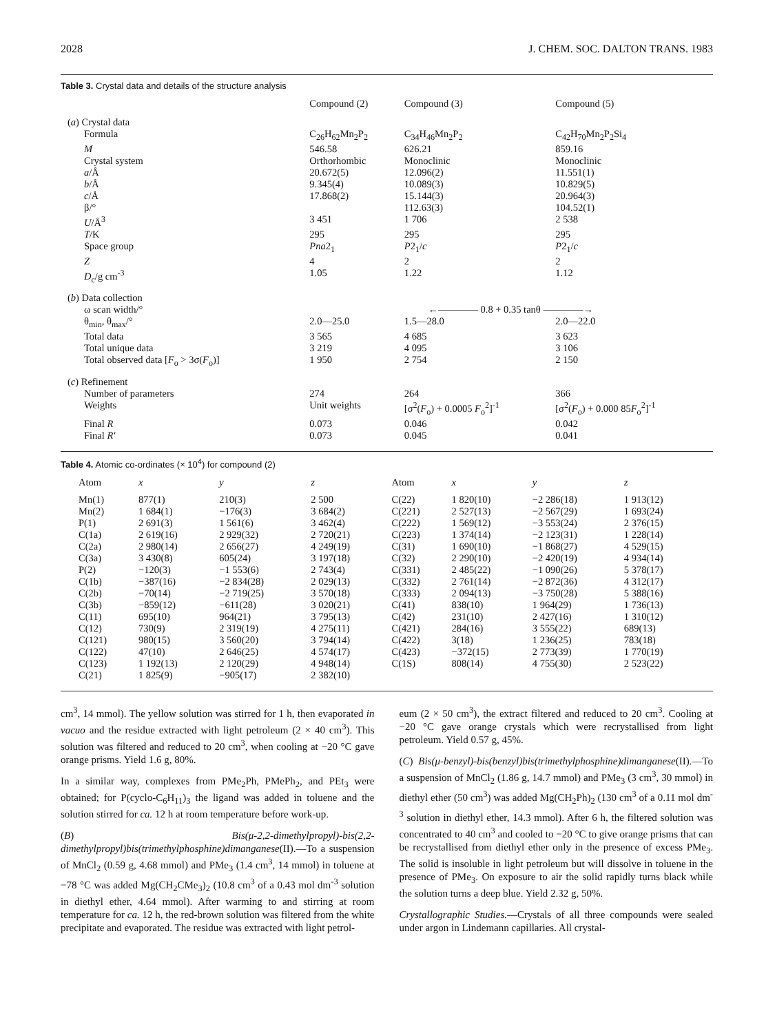2028 J. CHEM. SOC. DALTON TRANS. 1983
Table 3. Crystal data and details of the structure analysis
| | Compound (2) | Compound (3) | Compound (5) |
| --- | --- | --- | --- |
| ( a ) Crystal data | | | |
| Formula | C<sub>26</sub>H<sub>62</sub>Mn<sub>2</sub>P<sub>2</sub> | C<sub>34</sub>H<sub>46</sub>Mn<sub>2</sub>P<sub>2</sub> | C<sub>42</sub>H<sub>70</sub>Mn<sub>2</sub>P<sub>2</sub>Si<sub>4</sub> |
| M | 546.58 | 626.21 | 859.16 |
| Crystal system | Orthorhombic | Monoclinic | Monoclinic |
| a /Å | 20.672(5) | 12.096(2) | 11.551(1) |
| b /Å | 9.345(4) | 10.089(3) | 10.829(5) |
| c /Å | 17.868(2) | 15.144(3) | 20.964(3) |
| β/° | | 112.63(3) | 104.52(1) |
| U /Å<sup>3</sup> | 3 451 | 1 706 | 2 538 |
| T /K | 295 | 295 | 295 |
| Space group | Pna 2<sub>1</sub> | P 2<sub>1</sub>/ c | P 2<sub>1</sub>/ c |
| Z | 4 | 2 | 2 |
| D<sub>c</sub>/g cm<sup>-3</sup> | 1.05 | 1.22 | 1.12 |
| ( b ) Data collection | | | |
| ω scan width/° | ←———— 0.8 + 0.35 tanθ ————→ | | |
| θ<sub>min</sub>, θ<sub>max</sub>/° | 2.0—25.0 | 1.5—28.0 | 2.0—22.0 |
| Total data | 3 565 | 4 685 | 3 623 |
| Total unique data | 3 219 | 4 095 | 3 106 |
| Total observed data [ F<sub>o</sub> > 3σ( F<sub>o</sub>)] | 1 950 | 2 754 | 2 150 |
| ( c ) Refinement | | | |
| Number of parameters | 274 | 264 | 366 |
| Weights | Unit weights | [σ<sup>2</sup>( F<sub>o</sub>) + 0.0005 F<sub>o</sub><sup>2</sup>]<sup>-1</sup> | [σ<sup>2</sup>( F<sub>o</sub>) + 0.000 85 F<sub>o</sub><sup>2</sup>]<sup>-1</sup> |
| Final R | 0.073 | 0.046 | 0.042 |
| Final R′ | 0.073 | 0.045 | 0.041 |
Table 4. Atomic co-ordinates (× 10<sup>4</sup>) for compound (2)
| Atom | x | y | z | Atom | x | y | z |
| --- | --- | --- | --- | --- | --- | --- | --- |
| Mn(1) | 877(1) | 210(3) | 2 500 | C(22) | 1 820(10) | −2 286(18) | 1 913(12) |
| Mn(2) | 1 684(1) | −176(3) | 3 684(2) | C(221) | 2 527(13) | −2 567(29) | 1 693(24) |
| P(1) | 2 691(3) | 1 561(6) | 3 462(4) | C(222) | 1 569(12) | −3 553(24) | 2 376(15) |
| C(1a) | 2 619(16) | 2 929(32) | 2 720(21) | C(223) | 1 374(14) | −2 123(31) | 1 228(14) |
| C(2a) | 2 980(14) | 2 656(27) | 4 249(19) | C(31) | 1 690(10) | −1 868(27) | 4 529(15) |
| C(3a) | 3 430(8) | 605(24) | 3 197(18) | C(32) | 2 290(10) | −2 420(19) | 4 934(14) |
| P(2) | −120(3) | −1 553(6) | 2 743(4) | C(331) | 2 485(22) | −1 090(26) | 5 378(17) |
| C(1b) | −387(16) | −2 834(28) | 2 029(13) | C(332) | 2 761(14) | −2 872(36) | 4 312(17) |
| C(2b) | −70(14) | −2 719(25) | 3 570(18) | C(333) | 2 094(13) | −3 750(28) | 5 388(16) |
| C(3b) | −859(12) | −611(28) | 3 020(21) | C(41) | 838(10) | 1 964(29) | 1 736(13) |
| C(11) | 695(10) | 964(21) | 3 795(13) | C(42) | 231(10) | 2 427(16) | 1 310(12) |
| C(12) | 730(9) | 2 319(19) | 4 275(11) | C(421) | 284(16) | 3 555(22) | 689(13) |
| C(121) | 980(15) | 3 560(20) | 3 794(14) | C(422) | 3(18) | 1 236(25) | 783(18) |
| C(122) | 47(10) | 2 646(25) | 4 574(17) | C(423) | −372(15) | 2 773(39) | 1 770(19) |
| C(123) | 1 192(13) | 2 120(29) | 4 948(14) | C(1S) | 808(14) | 4 755(30) | 2 523(22) |
| C(21) | 1 825(9) | −905(17) | 2 382(10) | | | | |
cm<sup>3</sup>, 14 mmol). The yellow solution was stirred for 1 h, then evaporated in vacuo and the residue extracted with light petroleum (2 × 40 cm<sup>3</sup>). This solution was filtered and reduced to 20 cm<sup>3</sup>, when cooling at −20 °C gave orange prisms. Yield 1.6 g, 80%.
In a similar way, complexes from PMe<sub>2</sub>Ph, PMePh<sub>2</sub>, and PEt<sub>3</sub> were obtained; for P(cyclo-C<sub>6</sub>H<sub>11</sub>)<sub>3</sub> the ligand was added in toluene and the solution stirred for ca. 12 h at room temperature before work-up.
(B) Bis(μ-2,2-dimethylpropyl)-bis(2,2-dimethylpropyl)bis(trimethylphosphine)dimanganese(II).—To a suspension of MnCl<sub>2</sub> (0.59 g, 4.68 mmol) and PMe<sub>3</sub> (1.4 cm<sup>3</sup>, 14 mmol) in toluene at −78 °C was added Mg(CH<sub>2</sub>CMe<sub>3</sub>)<sub>2</sub> (10.8 cm<sup>3</sup> of a 0.43 mol dm<sup>-3</sup> solution in diethyl ether, 4.64 mmol). After warming to and stirring at room temperature for ca. 12 h, the red-brown solution was filtered from the white precipitate and evaporated. The residue was extracted with light petrol-
eum (2 × 50 cm<sup>3</sup>), the extract filtered and reduced to 20 cm<sup>3</sup>. Cooling at −20 °C gave orange crystals which were recrystallised from light petroleum. Yield 0.57 g, 45%.
(C) Bis(μ-benzyl)-bis(benzyl)bis(trimethylphosphine)dimanganese(II).—To a suspension of MnCl<sub>2</sub> (1.86 g, 14.7 mmol) and PMe<sub>3</sub> (3 cm<sup>3</sup>, 30 mmol) in diethyl ether (50 cm<sup>3</sup>) was added Mg(CH<sub>2</sub>Ph)<sub>2</sub> (130 cm<sup>3</sup> of a 0.11 mol dm<sup>-3</sup> solution in diethyl ether, 14.3 mmol). After 6 h, the filtered solution was concentrated to 40 cm<sup>3</sup> and cooled to −20 °C to give orange prisms that can be recrystallised from diethyl ether only in the presence of excess PMe<sub>3</sub>. The solid is insoluble in light petroleum but will dissolve in toluene in the presence of PMe<sub>3</sub>. On exposure to air the solid rapidly turns black while the solution turns a deep blue. Yield 2.32 g, 50%.
Crystallographic Studies.—Crystals of all three compounds were sealed under argon in Lindemann capillaries. All crystal-